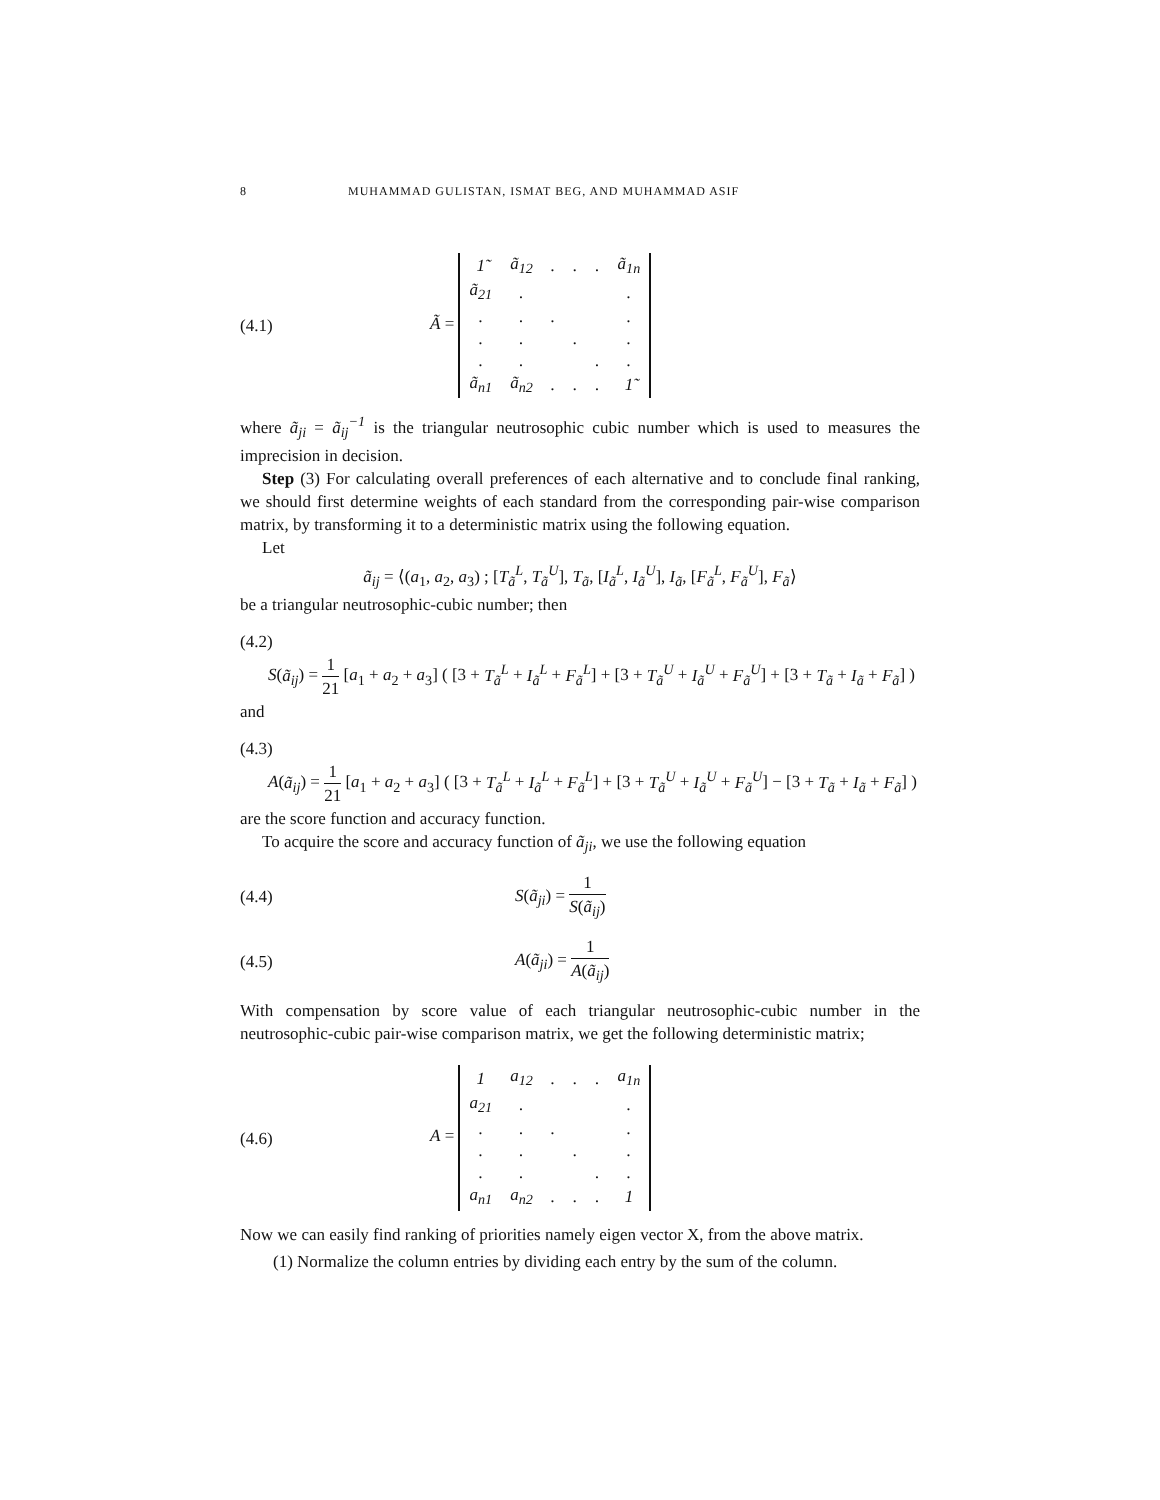8 MUHAMMAD GULISTAN, ISMAT BEG, AND MUHAMMAD ASIF
(4.1)
Ã =
| 1̃ | ã<sub>12</sub> | . | . | . | ã<sub>1n</sub> |
| ã<sub>21</sub> | . | | | | . |
| . | . | . | | | . |
| . | . | | . | | . |
| . | . | | | . | . |
| ã<sub>n1</sub> | ã<sub>n2</sub> | . | . | . | 1̃ |
where ã<sub>ji</sub> = ã<sub>ij</sub><sup>−1</sup> is the triangular neutrosophic cubic number which is used to measures the imprecision in decision.
Step (3) For calculating overall preferences of each alternative and to conclude final ranking, we should first determine weights of each standard from the corresponding pair-wise comparison matrix, by transforming it to a deterministic matrix using the following equation.
Let
ã<sub>ij</sub> = ⟨(a<sub>1</sub>, a<sub>2</sub>, a<sub>3</sub>) ; [T<sub>ã</sub><sup>L</sup>, T<sub>ã</sub><sup>U</sup>], T<sub>ã</sub>, [I<sub>ã</sub><sup>L</sup>, I<sub>ã</sub><sup>U</sup>], I<sub>ã</sub>, [F<sub>ã</sub><sup>L</sup>, F<sub>ã</sub><sup>U</sup>], F<sub>ã</sub>⟩
be a triangular neutrosophic-cubic number; then
(4.2)
S(ã<sub>ij</sub>) = 1 21 [a<sub>1</sub> + a<sub>2</sub> + a<sub>3</sub>] ( [3 + T<sub>ã</sub><sup>L</sup> + I<sub>ã</sub><sup>L</sup> + F<sub>ã</sub><sup>L</sup>] + [3 + T<sub>ã</sub><sup>U</sup> + I<sub>ã</sub><sup>U</sup> + F<sub>ã</sub><sup>U</sup>] + [3 + T<sub>ã</sub> + I<sub>ã</sub> + F<sub>ã</sub>] )
and
(4.3)
A(ã<sub>ij</sub>) = 1 21 [a<sub>1</sub> + a<sub>2</sub> + a<sub>3</sub>] ( [3 + T<sub>ã</sub><sup>L</sup> + I<sub>ã</sub><sup>L</sup> + F<sub>ã</sub><sup>L</sup>] + [3 + T<sub>ã</sub><sup>U</sup> + I<sub>ã</sub><sup>U</sup> + F<sub>ã</sub><sup>U</sup>] − [3 + T<sub>ã</sub> + I<sub>ã</sub> + F<sub>ã</sub>] )
are the score function and accuracy function.
To acquire the score and accuracy function of ã<sub>ji</sub>, we use the following equation
(4.4) S(ã<sub>ji</sub>) = 1 S(ã<sub>ij</sub>)
(4.5) A(ã<sub>ji</sub>) = 1 A(ã<sub>ij</sub>)
With compensation by score value of each triangular neutrosophic-cubic number in the neutrosophic-cubic pair-wise comparison matrix, we get the following deterministic matrix;
(4.6)
A =
| 1 | a<sub>12</sub> | . | . | . | a<sub>1n</sub> |
| a<sub>21</sub> | . | | | | . |
| . | . | . | | | . |
| . | . | | . | | . |
| . | . | | | . | . |
| a<sub>n1</sub> | a<sub>n2</sub> | . | . | . | 1 |
Now we can easily find ranking of priorities namely eigen vector X, from the above matrix.
(1) Normalize the column entries by dividing each entry by the sum of the column.